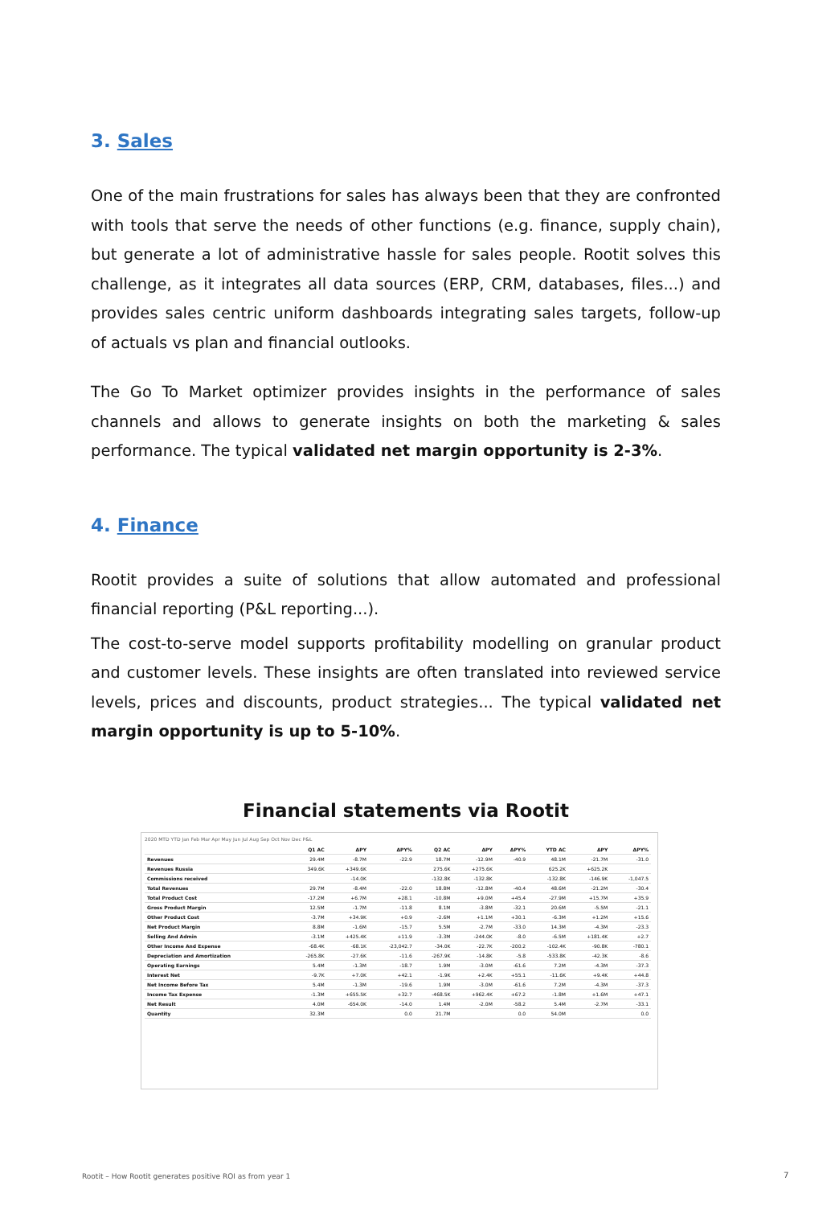3. Sales
One of the main frustrations for sales has always been that they are confronted with tools that serve the needs of other functions (e.g. finance, supply chain), but generate a lot of administrative hassle for sales people. Rootit solves this challenge, as it integrates all data sources (ERP, CRM, databases, files...) and provides sales centric uniform dashboards integrating sales targets, follow-up of actuals vs plan and financial outlooks.
The Go To Market optimizer provides insights in the performance of sales channels and allows to generate insights on both the marketing & sales performance. The typical validated net margin opportunity is 2-3%.
4. Finance
Rootit provides a suite of solutions that allow automated and professional financial reporting (P&L reporting...).
The cost-to-serve model supports profitability modelling on granular product and customer levels. These insights are often translated into reviewed service levels, prices and discounts, product strategies... The typical validated net margin opportunity is up to 5-10%.
Financial statements via Rootit
2020 MTD YTD Jan Feb Mar Apr May Jun Jul Aug Sep Oct Nov Dec P&L
| | Q1 AC | ΔPY | ΔPY% | Q2 AC | ΔPY | ΔPY% | YTD AC | ΔPY | ΔPY% |
| --- | --- | --- | --- | --- | --- | --- | --- | --- | --- |
| Revenues | 29.4M | -8.7M | -22.9 | 18.7M | -12.9M | -40.9 | 48.1M | -21.7M | -31.0 |
| Revenues Russia | 349.6K | +349.6K | | 275.6K | +275.6K | | 625.2K | +625.2K | |
| Commissions received | | -14.0K | | -132.8K | -132.8K | | -132.8K | -146.9K | -1,047.5 |
| Total Revenues | 29.7M | -8.4M | -22.0 | 18.8M | -12.8M | -40.4 | 48.6M | -21.2M | -30.4 |
| Total Product Cost | -17.2M | +6.7M | +28.1 | -10.8M | +9.0M | +45.4 | -27.9M | +15.7M | +35.9 |
| Gross Product Margin | 12.5M | -1.7M | -11.8 | 8.1M | -3.8M | -32.1 | 20.6M | -5.5M | -21.1 |
| Other Product Cost | -3.7M | +34.9K | +0.9 | -2.6M | +1.1M | +30.1 | -6.3M | +1.2M | +15.6 |
| Net Product Margin | 8.8M | -1.6M | -15.7 | 5.5M | -2.7M | -33.0 | 14.3M | -4.3M | -23.3 |
| Selling And Admin | -3.1M | +425.4K | +11.9 | -3.3M | -244.0K | -8.0 | -6.5M | +181.4K | +2.7 |
| Other Income And Expense | -68.4K | -68.1K | -23,042.7 | -34.0K | -22.7K | -200.2 | -102.4K | -90.8K | -780.1 |
| Depreciation and Amortization | -265.8K | -27.6K | -11.6 | -267.9K | -14.8K | -5.8 | -533.8K | -42.3K | -8.6 |
| Operating Earnings | 5.4M | -1.3M | -18.7 | 1.9M | -3.0M | -61.6 | 7.2M | -4.3M | -37.3 |
| Interest Net | -9.7K | +7.0K | +42.1 | -1.9K | +2.4K | +55.1 | -11.6K | +9.4K | +44.8 |
| Net Income Before Tax | 5.4M | -1.3M | -19.6 | 1.9M | -3.0M | -61.6 | 7.2M | -4.3M | -37.3 |
| Income Tax Expense | -1.3M | +655.5K | +32.7 | -468.5K | +962.4K | +67.2 | -1.8M | +1.6M | +47.1 |
| Net Result | 4.0M | -654.0K | -14.0 | 1.4M | -2.0M | -58.2 | 5.4M | -2.7M | -33.1 |
| Quantity | 32.3M | | 0.0 | 21.7M | | 0.0 | 54.0M | | 0.0 |
Rootit – How Rootit generates positive ROI as from year 1
7